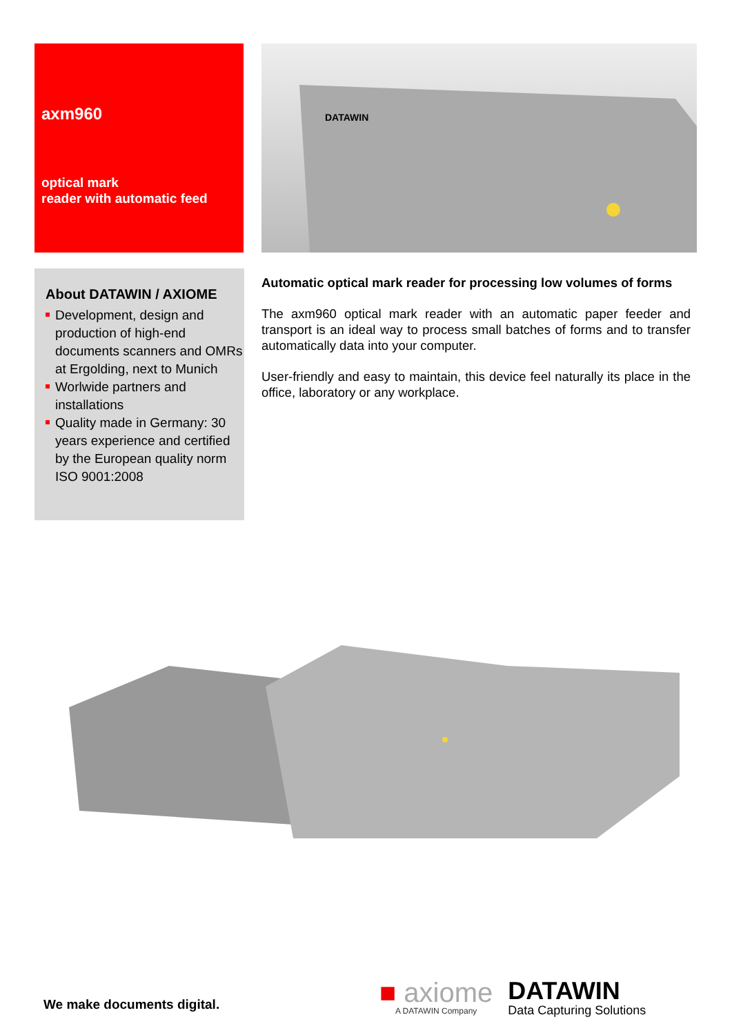axm960
optical mark
reader with automatic feed
DATAWIN
About DATAWIN / AXIOME
Development, design and production of high-end documents scanners and OMRs at Ergolding, next to Munich
Worlwide partners and installations
Quality made in Germany: 30 years experience and certified by the European quality norm ISO 9001:2008
Automatic optical mark reader for processing low volumes of forms
The axm960 optical mark reader with an automatic paper feeder and transport is an ideal way to process small batches of forms and to transfer automatically data into your computer.
User-friendly and easy to maintain, this device feel naturally its place in the office, laboratory or any workplace.
We make documents digital.
■ axiome
A DATAWIN Company
DATAWIN
Data Capturing Solutions